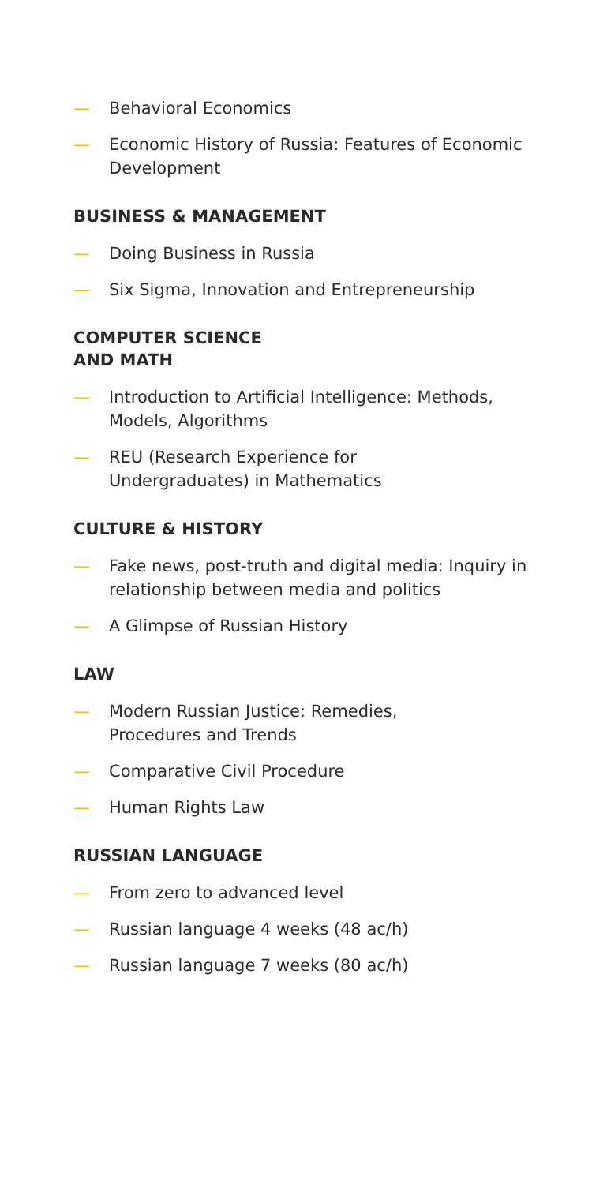— Behavioral Economics
— Economic History of Russia: Features of Economic Development
BUSINESS & MANAGEMENT
— Doing Business in Russia
— Six Sigma, Innovation and Entrepreneurship
COMPUTER SCIENCE
AND MATH
— Introduction to Artificial Intelligence: Methods, Models, Algorithms
— REU (Research Experience for
Undergraduates) in Mathematics
CULTURE & HISTORY
— Fake news, post-truth and digital media: Inquiry in relationship between media and politics
— A Glimpse of Russian History
LAW
— Modern Russian Justice: Remedies,
Procedures and Trends
— Comparative Civil Procedure
— Human Rights Law
RUSSIAN LANGUAGE
— From zero to advanced level
— Russian language 4 weeks (48 ac/h)
— Russian language 7 weeks (80 ac/h)